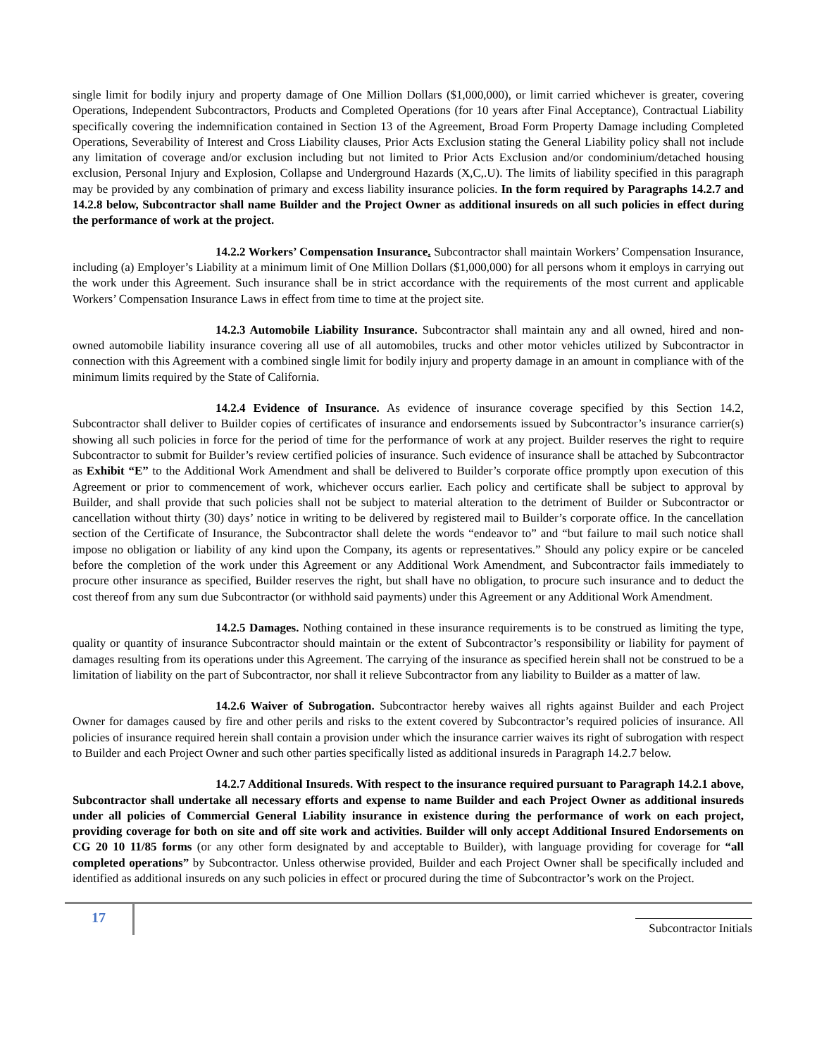single limit for bodily injury and property damage of One Million Dollars ($1,000,000), or limit carried whichever is greater, covering Operations, Independent Subcontractors, Products and Completed Operations (for 10 years after Final Acceptance), Contractual Liability specifically covering the indemnification contained in Section 13 of the Agreement, Broad Form Property Damage including Completed Operations, Severability of Interest and Cross Liability clauses, Prior Acts Exclusion stating the General Liability policy shall not include any limitation of coverage and/or exclusion including but not limited to Prior Acts Exclusion and/or condominium/detached housing exclusion, Personal Injury and Explosion, Collapse and Underground Hazards (X,C,.U). The limits of liability specified in this paragraph may be provided by any combination of primary and excess liability insurance policies. In the form required by Paragraphs 14.2.7 and 14.2.8 below, Subcontractor shall name Builder and the Project Owner as additional insureds on all such policies in effect during the performance of work at the project.
14.2.2 Workers’ Compensation Insurance. Subcontractor shall maintain Workers’ Compensation Insurance, including (a) Employer’s Liability at a minimum limit of One Million Dollars ($1,000,000) for all persons whom it employs in carrying out the work under this Agreement. Such insurance shall be in strict accordance with the requirements of the most current and applicable Workers’ Compensation Insurance Laws in effect from time to time at the project site.
14.2.3 Automobile Liability Insurance. Subcontractor shall maintain any and all owned, hired and non-owned automobile liability insurance covering all use of all automobiles, trucks and other motor vehicles utilized by Subcontractor in connection with this Agreement with a combined single limit for bodily injury and property damage in an amount in compliance with of the minimum limits required by the State of California.
14.2.4 Evidence of Insurance. As evidence of insurance coverage specified by this Section 14.2, Subcontractor shall deliver to Builder copies of certificates of insurance and endorsements issued by Subcontractor’s insurance carrier(s) showing all such policies in force for the period of time for the performance of work at any project. Builder reserves the right to require Subcontractor to submit for Builder’s review certified policies of insurance. Such evidence of insurance shall be attached by Subcontractor as Exhibit “E” to the Additional Work Amendment and shall be delivered to Builder’s corporate office promptly upon execution of this Agreement or prior to commencement of work, whichever occurs earlier. Each policy and certificate shall be subject to approval by Builder, and shall provide that such policies shall not be subject to material alteration to the detriment of Builder or Subcontractor or cancellation without thirty (30) days’ notice in writing to be delivered by registered mail to Builder’s corporate office. In the cancellation section of the Certificate of Insurance, the Subcontractor shall delete the words “endeavor to” and “but failure to mail such notice shall impose no obligation or liability of any kind upon the Company, its agents or representatives.” Should any policy expire or be canceled before the completion of the work under this Agreement or any Additional Work Amendment, and Subcontractor fails immediately to procure other insurance as specified, Builder reserves the right, but shall have no obligation, to procure such insurance and to deduct the cost thereof from any sum due Subcontractor (or withhold said payments) under this Agreement or any Additional Work Amendment.
14.2.5 Damages. Nothing contained in these insurance requirements is to be construed as limiting the type, quality or quantity of insurance Subcontractor should maintain or the extent of Subcontractor’s responsibility or liability for payment of damages resulting from its operations under this Agreement. The carrying of the insurance as specified herein shall not be construed to be a limitation of liability on the part of Subcontractor, nor shall it relieve Subcontractor from any liability to Builder as a matter of law.
14.2.6 Waiver of Subrogation. Subcontractor hereby waives all rights against Builder and each Project Owner for damages caused by fire and other perils and risks to the extent covered by Subcontractor’s required policies of insurance. All policies of insurance required herein shall contain a provision under which the insurance carrier waives its right of subrogation with respect to Builder and each Project Owner and such other parties specifically listed as additional insureds in Paragraph 14.2.7 below.
14.2.7 Additional Insureds. With respect to the insurance required pursuant to Paragraph 14.2.1 above, Subcontractor shall undertake all necessary efforts and expense to name Builder and each Project Owner as additional insureds under all policies of Commercial General Liability insurance in existence during the performance of work on each project, providing coverage for both on site and off site work and activities. Builder will only accept Additional Insured Endorsements on CG 20 10 11/85 forms (or any other form designated by and acceptable to Builder), with language providing for coverage for “all completed operations” by Subcontractor. Unless otherwise provided, Builder and each Project Owner shall be specifically included and identified as additional insureds on any such policies in effect or procured during the time of Subcontractor’s work on the Project.
17
Subcontractor Initials